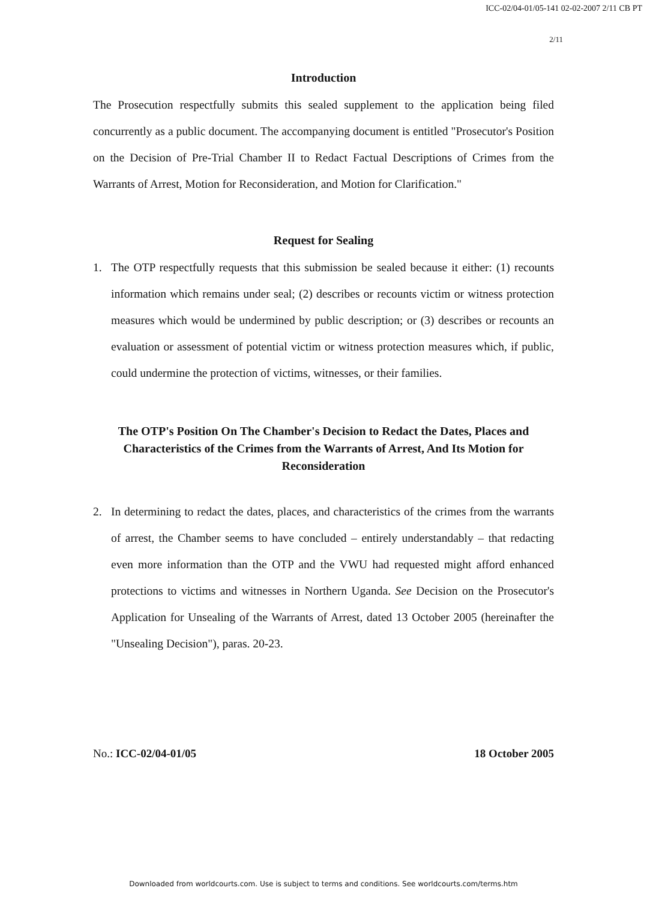ICC-02/04-01/05-141 02-02-2007 2/11 CB PT
2/11
Introduction
The Prosecution respectfully submits this sealed supplement to the application being filed concurrently as a public document. The accompanying document is entitled "Prosecutor's Position on the Decision of Pre-Trial Chamber II to Redact Factual Descriptions of Crimes from the Warrants of Arrest, Motion for Reconsideration, and Motion for Clarification."
Request for Sealing
1. The OTP respectfully requests that this submission be sealed because it either: (1) recounts information which remains under seal; (2) describes or recounts victim or witness protection measures which would be undermined by public description; or (3) describes or recounts an evaluation or assessment of potential victim or witness protection measures which, if public, could undermine the protection of victims, witnesses, or their families.
The OTP's Position On The Chamber's Decision to Redact the Dates, Places and Characteristics of the Crimes from the Warrants of Arrest, And Its Motion for Reconsideration
2. In determining to redact the dates, places, and characteristics of the crimes from the warrants of arrest, the Chamber seems to have concluded – entirely understandably – that redacting even more information than the OTP and the VWU had requested might afford enhanced protections to victims and witnesses in Northern Uganda. See Decision on the Prosecutor's Application for Unsealing of the Warrants of Arrest, dated 13 October 2005 (hereinafter the "Unsealing Decision"), paras. 20-23.
No.: ICC-02/04-01/05 18 October 2005
Downloaded from worldcourts.com. Use is subject to terms and conditions. See worldcourts.com/terms.htm